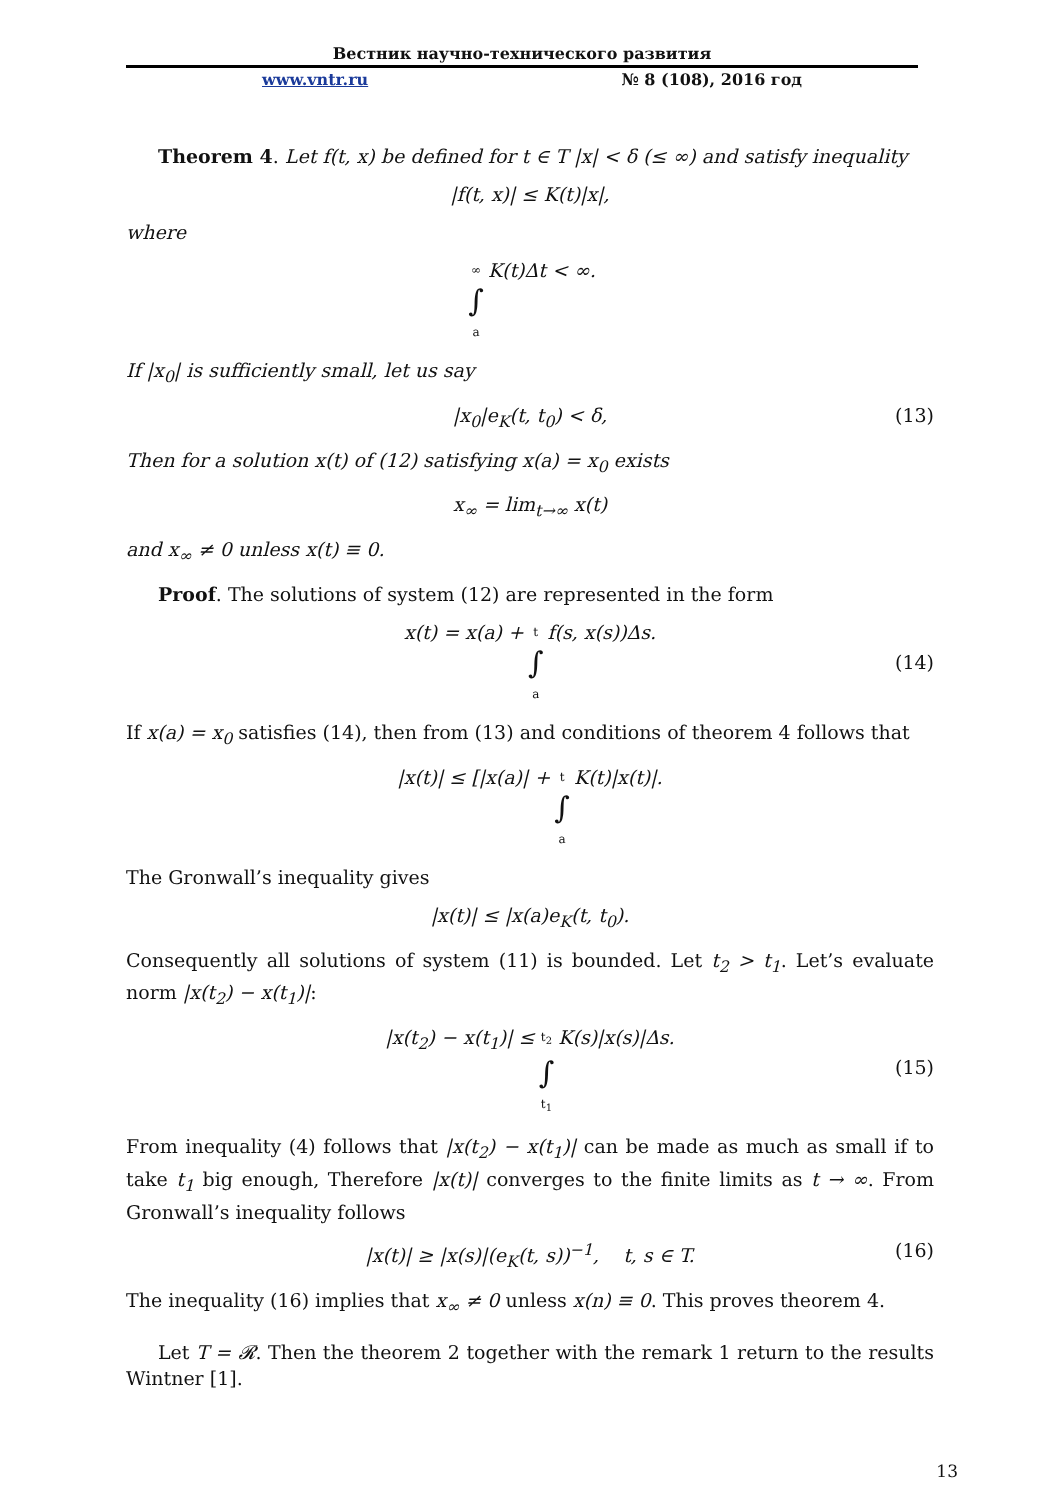Вестник научно-технического развития
www.vntr.ru № 8 (108), 2016 год
Theorem 4. Let f(t, x) be defined for t ∈ T |x| < δ (≤ ∞) and satisfy inequality
|f(t, x)| ≤ K(t)|x|,
where
∞ ∫ a K(t)Δt < ∞.
If |x<sub>0</sub>| is sufficiently small, let us say
|x<sub>0</sub>|e<sub>K</sub>(t, t<sub>0</sub>) < δ, (13)
Then for a solution x(t) of (12) satisfying x(a) = x<sub>0</sub> exists
x<sub>∞</sub> = lim<sub>t→∞</sub> x(t)
and x<sub>∞</sub> ≠ 0 unless x(t) ≡ 0.
Proof. The solutions of system (12) are represented in the form
x(t) = x(a) + t ∫ a f(s, x(s))Δs.
(14)
If x(a) = x<sub>0</sub> satisfies (14), then from (13) and conditions of theorem 4 follows that
|x(t)| ≤ [|x(a)| + t ∫ a K(t)|x(t)|.
The Gronwall’s inequality gives
|x(t)| ≤ |x(a)e<sub>K</sub>(t, t<sub>0</sub>).
Consequently all solutions of system (11) is bounded. Let t<sub>2</sub> > t<sub>1</sub>. Let’s evaluate norm |x(t<sub>2</sub>) − x(t<sub>1</sub>)|:
|x(t<sub>2</sub>) − x(t<sub>1</sub>)| ≤ t<sub>2</sub> ∫ t<sub>1</sub> K(s)|x(s)|Δs.
(15)
From inequality (4) follows that |x(t<sub>2</sub>) − x(t<sub>1</sub>)| can be made as much as small if to take t<sub>1</sub> big enough, Therefore |x(t)| converges to the finite limits as t → ∞. From Gronwall’s inequality follows
|x(t)| ≥ |x(s)|(e<sub>K</sub>(t, s))<sup>−1</sup>, t, s ∈ T. (16)
The inequality (16) implies that x<sub>∞</sub> ≠ 0 unless x(n) ≡ 0. This proves theorem 4.
Let T = 𝓡. Then the theorem 2 together with the remark 1 return to the results Wintner [1].
13